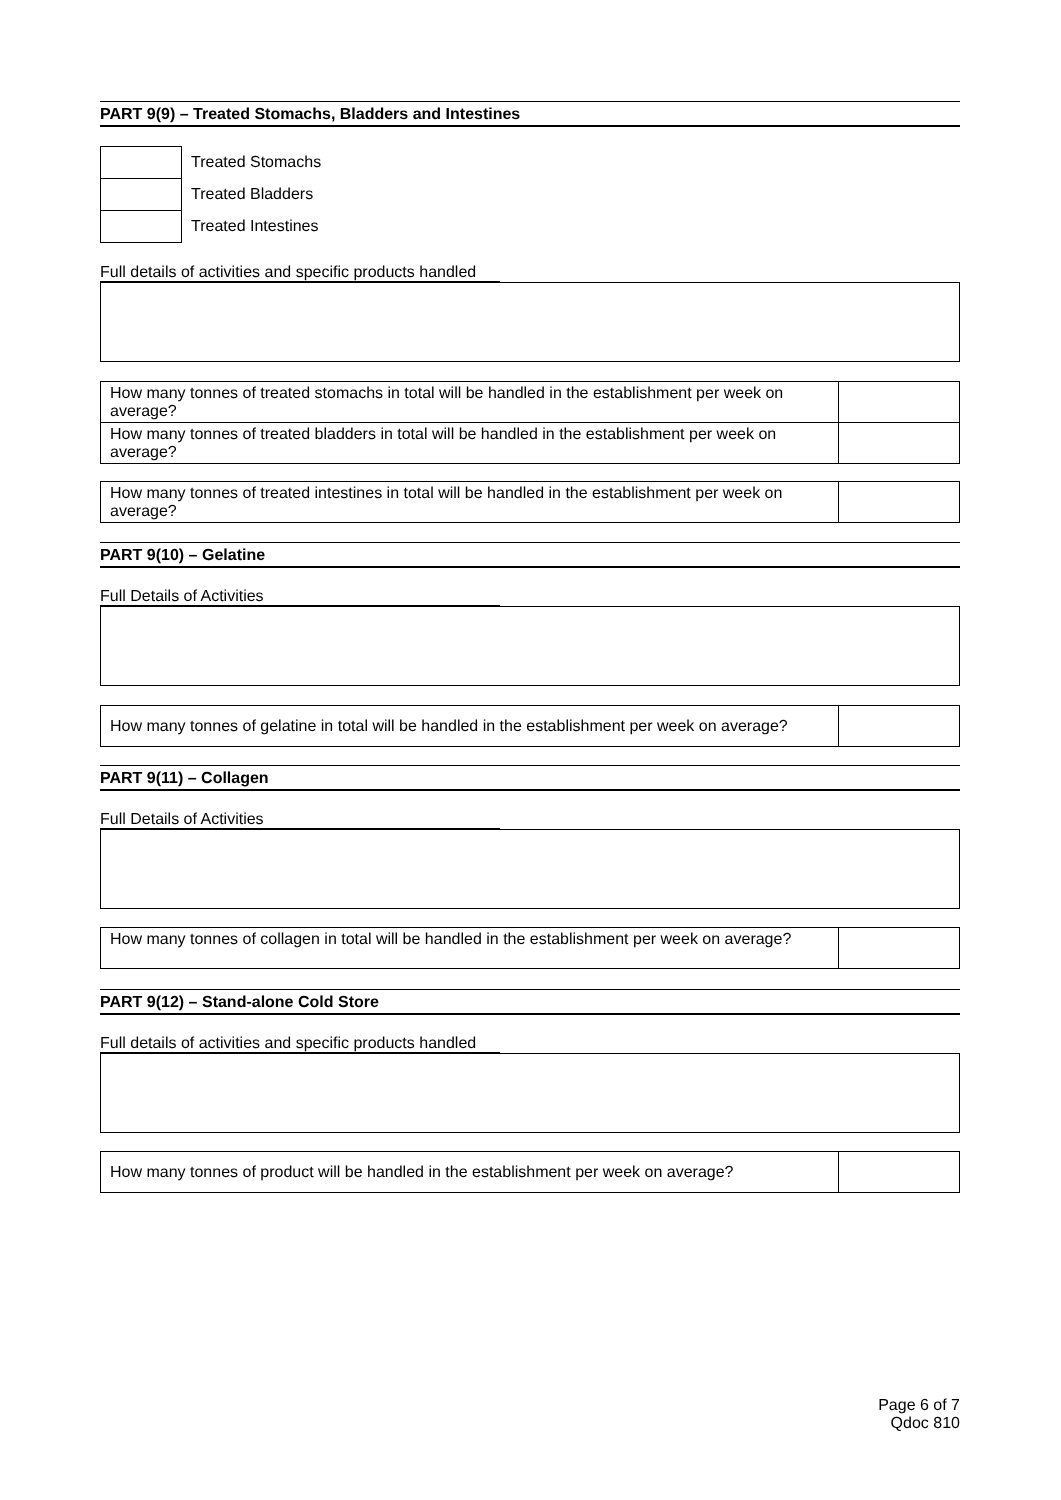PART 9(9) – Treated Stomachs, Bladders and Intestines
| | Treated Stomachs |
| | Treated Bladders |
| | Treated Intestines |
Full details of activities and specific products handled
| How many tonnes of treated stomachs in total will be handled in the establishment per week on average? | |
| How many tonnes of treated bladders in total will be handled in the establishment per week on average? | |
| How many tonnes of treated intestines in total will be handled in the establishment per week on average? | |
PART 9(10) – Gelatine
Full Details of Activities
| How many tonnes of gelatine in total will be handled in the establishment per week on average? | |
PART 9(11) – Collagen
Full Details of Activities
| How many tonnes of collagen in total will be handled in the establishment per week on average? | |
PART 9(12) – Stand-alone Cold Store
Full details of activities and specific products handled
| How many tonnes of product will be handled in the establishment per week on average? | |
Page 6 of 7
Qdoc 810